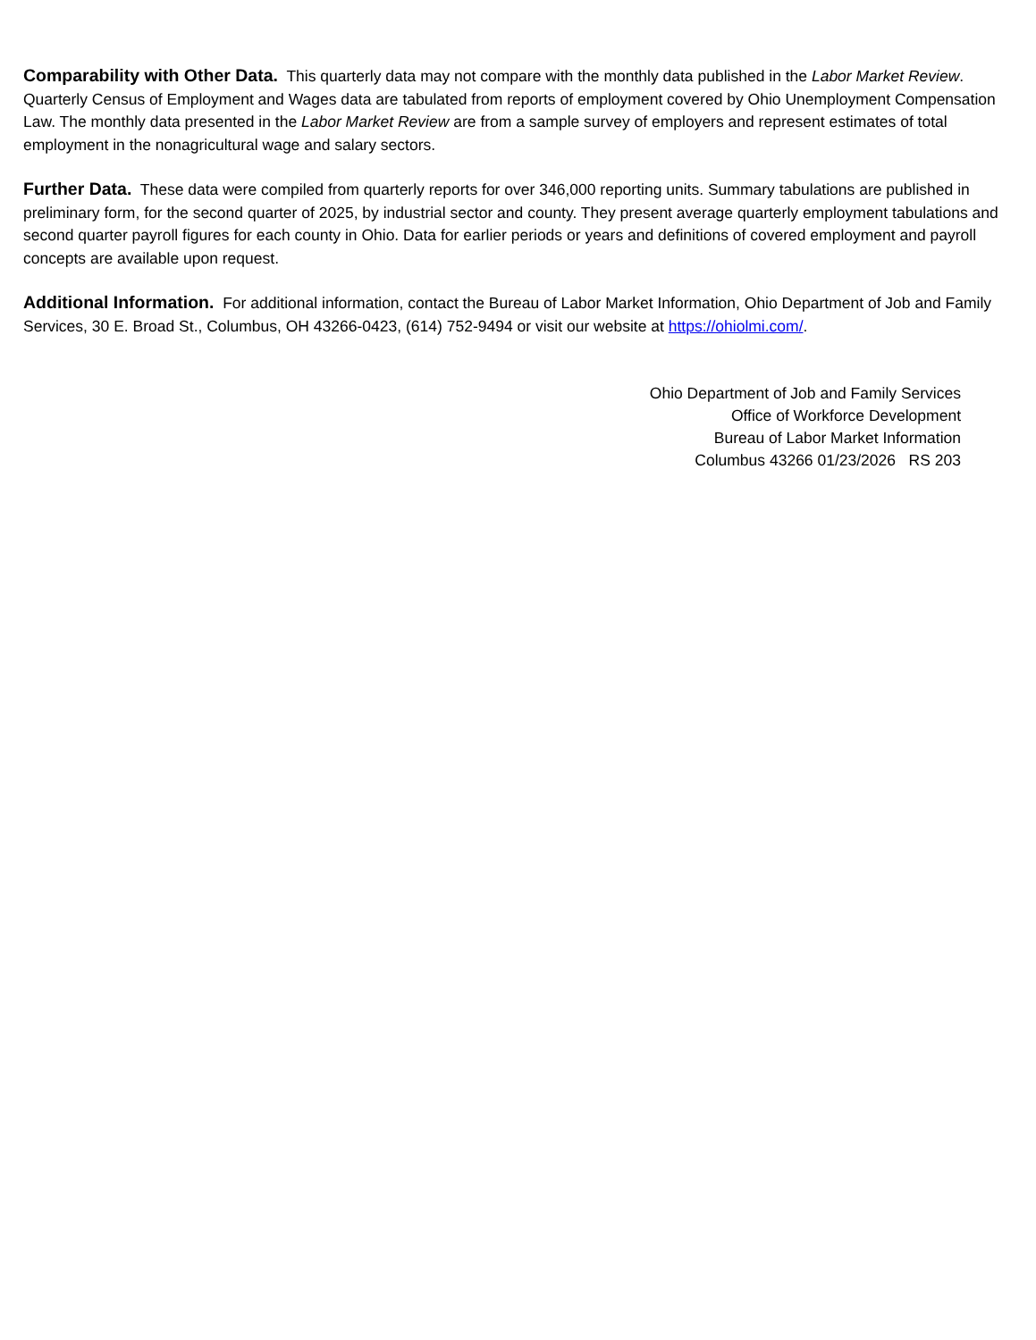Comparability with Other Data. This quarterly data may not compare with the monthly data published in the Labor Market Review. Quarterly Census of Employment and Wages data are tabulated from reports of employment covered by Ohio Unemployment Compensation Law. The monthly data presented in the Labor Market Review are from a sample survey of employers and represent estimates of total employment in the nonagricultural wage and salary sectors.
Further Data. These data were compiled from quarterly reports for over 346,000 reporting units. Summary tabulations are published in preliminary form, for the second quarter of 2025, by industrial sector and county. They present average quarterly employment tabulations and second quarter payroll figures for each county in Ohio. Data for earlier periods or years and definitions of covered employment and payroll concepts are available upon request.
Additional Information. For additional information, contact the Bureau of Labor Market Information, Ohio Department of Job and Family Services, 30 E. Broad St., Columbus, OH 43266-0423, (614) 752-9494 or visit our website at https://ohiolmi.com/.
Ohio Department of Job and Family Services
Office of Workforce Development
Bureau of Labor Market Information
Columbus 43266 01/23/2026 RS 203